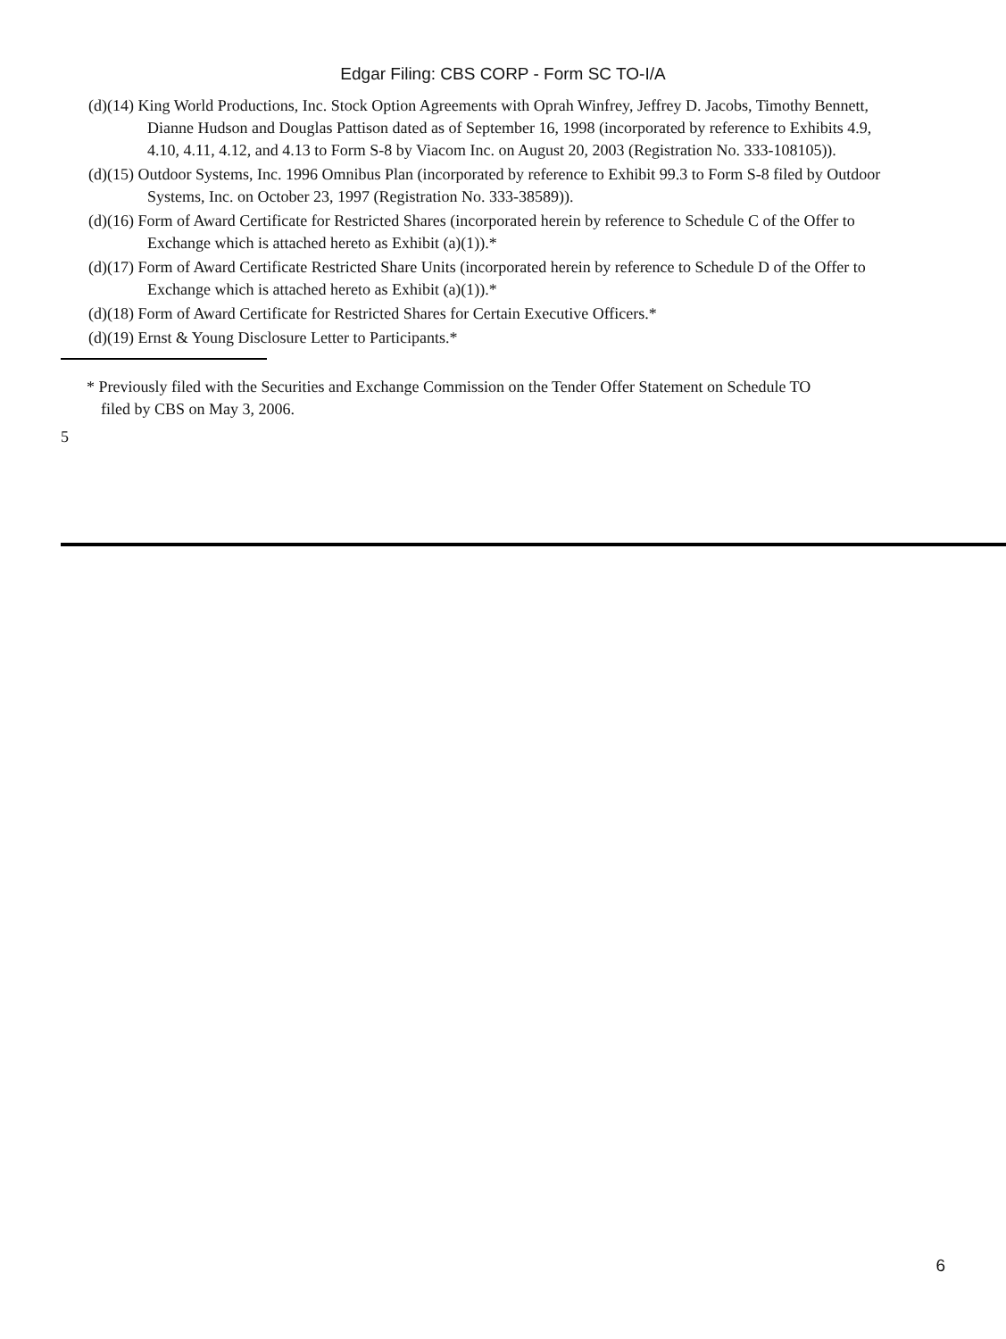Edgar Filing: CBS CORP - Form SC TO-I/A
(d)(14) King World Productions, Inc. Stock Option Agreements with Oprah Winfrey, Jeffrey D. Jacobs, Timothy Bennett, Dianne Hudson and Douglas Pattison dated as of September 16, 1998 (incorporated by reference to Exhibits 4.9, 4.10, 4.11, 4.12, and 4.13 to Form S-8 by Viacom Inc. on August 20, 2003 (Registration No. 333-108105)).
(d)(15) Outdoor Systems, Inc. 1996 Omnibus Plan (incorporated by reference to Exhibit 99.3 to Form S-8 filed by Outdoor Systems, Inc. on October 23, 1997 (Registration No. 333-38589)).
(d)(16) Form of Award Certificate for Restricted Shares (incorporated herein by reference to Schedule C of the Offer to Exchange which is attached hereto as Exhibit (a)(1)).*
(d)(17) Form of Award Certificate Restricted Share Units (incorporated herein by reference to Schedule D of the Offer to Exchange which is attached hereto as Exhibit (a)(1)).*
(d)(18) Form of Award Certificate for Restricted Shares for Certain Executive Officers.*
(d)(19) Ernst & Young Disclosure Letter to Participants.*
* Previously filed with the Securities and Exchange Commission on the Tender Offer Statement on Schedule TO filed by CBS on May 3, 2006.
5
6